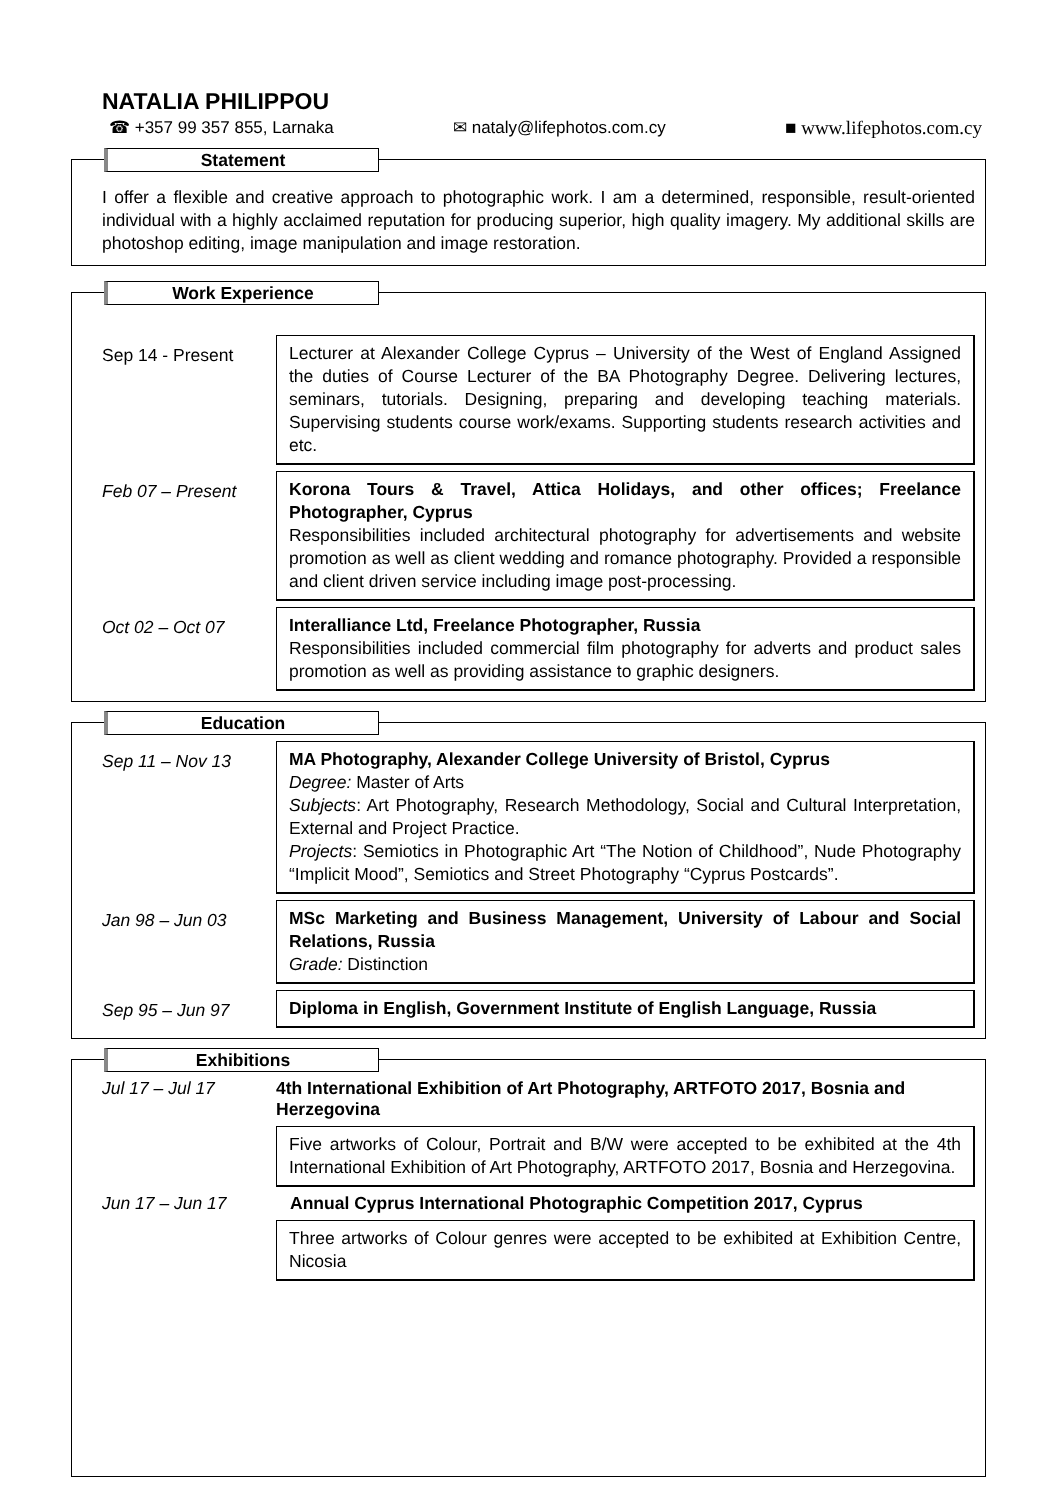NATALIA PHILIPPOU
☎ +357 99 357 855, Larnaka ✉ nataly@lifephotos.com.cy ■ www.lifephotos.com.cy
Statement
I offer a flexible and creative approach to photographic work. I am a determined, responsible, result-oriented individual with a highly acclaimed reputation for producing superior, high quality imagery. My additional skills are photoshop editing, image manipulation and image restoration.
Work Experience
Sep 14 - Present
Lecturer at Alexander College Cyprus – University of the West of England Assigned the duties of Course Lecturer of the BA Photography Degree. Delivering lectures, seminars, tutorials. Designing, preparing and developing teaching materials. Supervising students course work/exams. Supporting students research activities and etc.
Feb 07 – Present
Korona Tours & Travel, Attica Holidays, and other offices; Freelance Photographer, Cyprus
Responsibilities included architectural photography for advertisements and website promotion as well as client wedding and romance photography. Provided a responsible and client driven service including image post-processing.
Oct 02 – Oct 07
Interalliance Ltd, Freelance Photographer, Russia
Responsibilities included commercial film photography for adverts and product sales promotion as well as providing assistance to graphic designers.
Education
Sep 11 – Nov 13
MA Photography, Alexander College University of Bristol, Cyprus
Degree: Master of Arts
Subjects: Art Photography, Research Methodology, Social and Cultural Interpretation, External and Project Practice.
Projects: Semiotics in Photographic Art “The Notion of Childhood”, Nude Photography “Implicit Mood”, Semiotics and Street Photography “Cyprus Postcards”.
Jan 98 – Jun 03
MSc Marketing and Business Management, University of Labour and Social Relations, Russia
Grade: Distinction
Sep 95 – Jun 97
Diploma in English, Government Institute of English Language, Russia
Exhibitions
Jul 17 – Jul 17 4th International Exhibition of Art Photography, ARTFOTO 2017, Bosnia and Herzegovina
Five artworks of Colour, Portrait and B/W were accepted to be exhibited at the 4th International Exhibition of Art Photography, ARTFOTO 2017, Bosnia and Herzegovina.
Jun 17 – Jun 17 Annual Cyprus International Photographic Competition 2017, Cyprus
Three artworks of Colour genres were accepted to be exhibited at Exhibition Centre, Nicosia